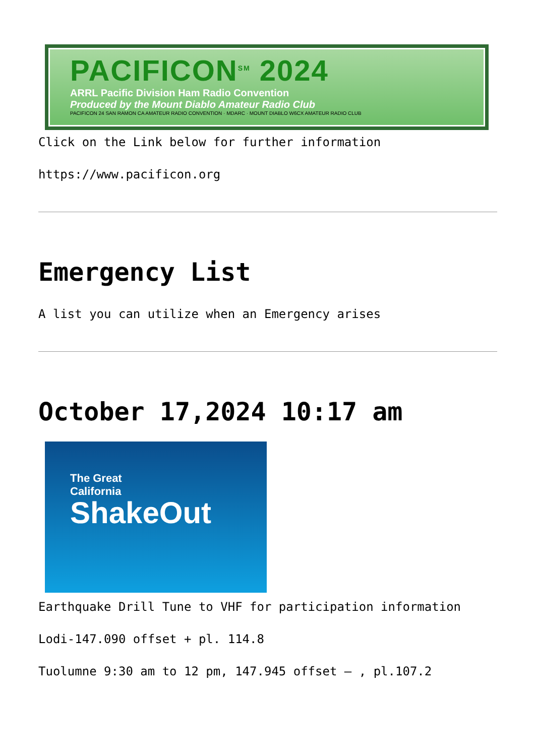PACIFICON<sup>SM</sup> 2024
ARRL Pacific Division Ham Radio Convention
Produced by the Mount Diablo Amateur Radio Club
PACIFICON 24 SAN RAMON CA AMATEUR RADIO CONVENTION · MDARC · MOUNT DIABLO W6CX AMATEUR RADIO CLUB
Click on the Link below for further information
https://www.pacificon.org
Emergency List
A list you can utilize when an Emergency arises
October 17,2024 10:17 am
The Great
California
ShakeOut
Earthquake Drill Tune to VHF for participation information
Lodi-147.090 offset + pl. 114.8
Tuolumne 9:30 am to 12 pm, 147.945 offset – , pl.107.2